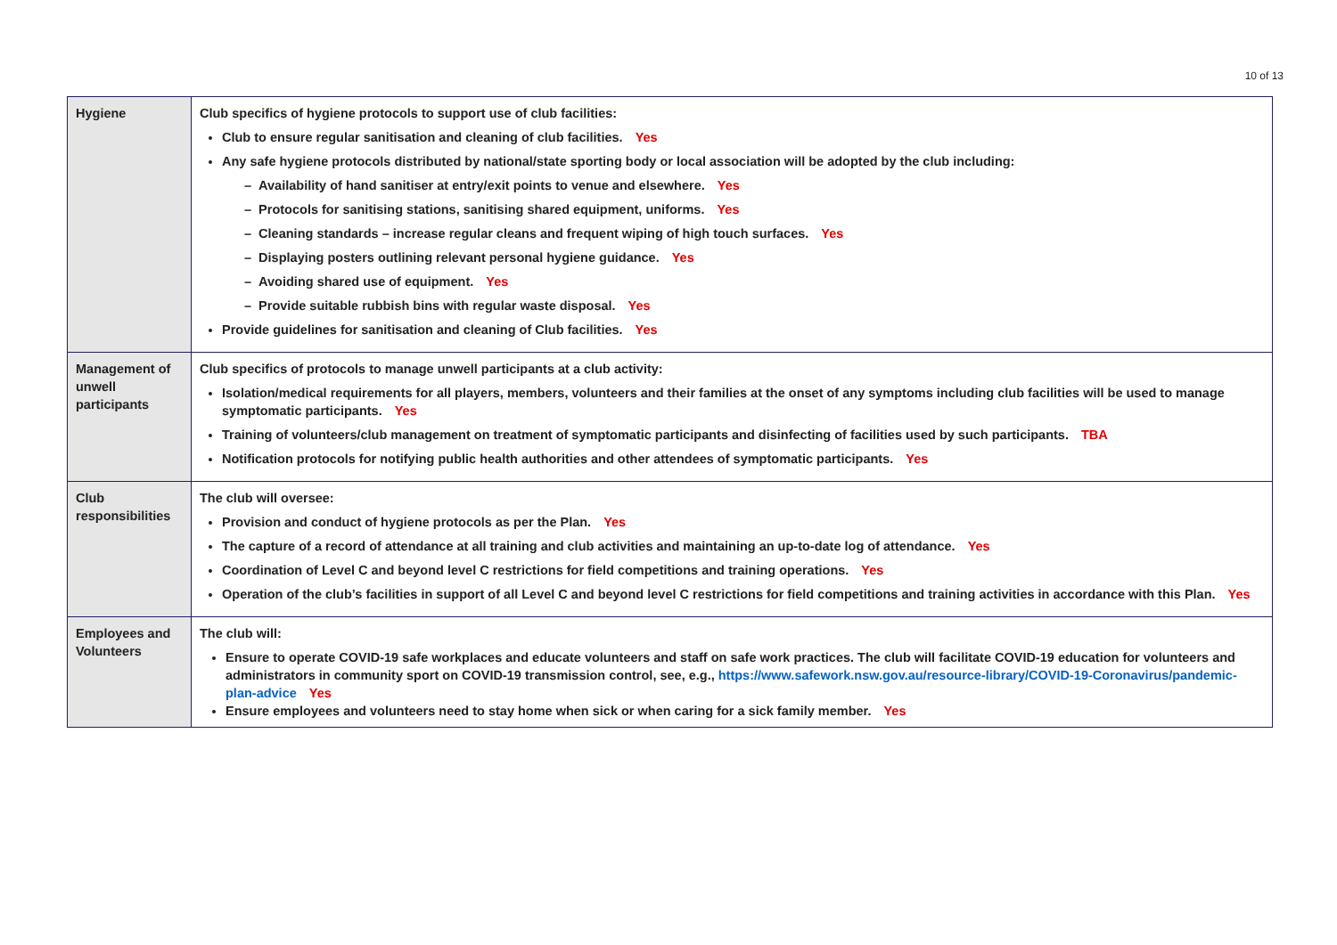10 of 13
| Hygiene | Club specifics of hygiene protocols to support use of club facilities: Club to ensure regular sanitisation and cleaning of club facilities. Yes Any safe hygiene protocols distributed by national/state sporting body or local association will be adopted by the club including: – Availability of hand sanitiser at entry/exit points to venue and elsewhere. Yes – Protocols for sanitising stations, sanitising shared equipment, uniforms. Yes – Cleaning standards – increase regular cleans and frequent wiping of high touch surfaces. Yes – Displaying posters outlining relevant personal hygiene guidance. Yes – Avoiding shared use of equipment. Yes – Provide suitable rubbish bins with regular waste disposal. Yes Provide guidelines for sanitisation and cleaning of Club facilities. Yes |
| Management of unwell participants | Club specifics of protocols to manage unwell participants at a club activity: Isolation/medical requirements for all players, members, volunteers and their families at the onset of any symptoms including club facilities will be used to manage symptomatic participants. Yes Training of volunteers/club management on treatment of symptomatic participants and disinfecting of facilities used by such participants. TBA Notification protocols for notifying public health authorities and other attendees of symptomatic participants. Yes |
| Club responsibilities | The club will oversee: Provision and conduct of hygiene protocols as per the Plan. Yes The capture of a record of attendance at all training and club activities and maintaining an up-to-date log of attendance. Yes Coordination of Level C and beyond level C restrictions for field competitions and training operations. Yes Operation of the club’s facilities in support of all Level C and beyond level C restrictions for field competitions and training activities in accordance with this Plan. Yes |
| Employees and Volunteers | The club will: Ensure to operate COVID-19 safe workplaces and educate volunteers and staff on safe work practices. The club will facilitate COVID-19 education for volunteers and administrators in community sport on COVID-19 transmission control, see, e.g., https://www.safework.nsw.gov.au/resource-library/COVID-19-Coronavirus/pandemic-plan-advice Yes Ensure employees and volunteers need to stay home when sick or when caring for a sick family member. Yes |